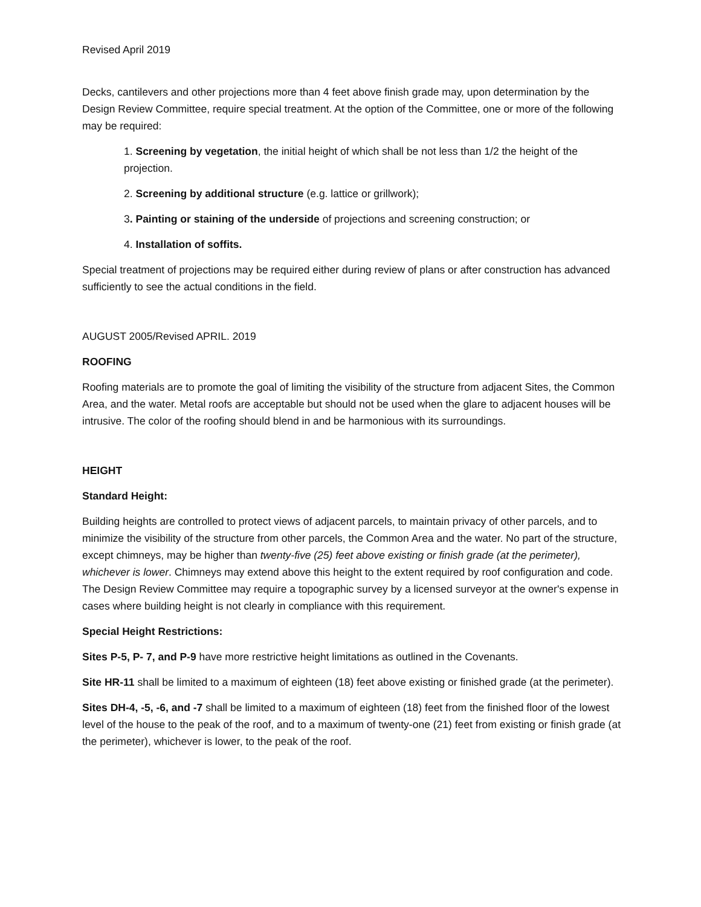Revised April 2019
Decks, cantilevers and other projections more than 4 feet above finish grade may, upon determination by the Design Review Committee, require special treatment. At the option of the Committee, one or more of the following may be required:
1. Screening by vegetation, the initial height of which shall be not less than 1/2 the height of the projection.
2. Screening by additional structure (e.g. lattice or grillwork);
3. Painting or staining of the underside of projections and screening construction; or
4. Installation of soffits.
Special treatment of projections may be required either during review of plans or after construction has advanced sufficiently to see the actual conditions in the field.
AUGUST 2005/Revised APRIL. 2019
ROOFING
Roofing materials are to promote the goal of limiting the visibility of the structure from adjacent Sites, the Common Area, and the water. Metal roofs are acceptable but should not be used when the glare to adjacent houses will be intrusive. The color of the roofing should blend in and be harmonious with its surroundings.
HEIGHT
Standard Height:
Building heights are controlled to protect views of adjacent parcels, to maintain privacy of other parcels, and to minimize the visibility of the structure from other parcels, the Common Area and the water. No part of the structure, except chimneys, may be higher than twenty-five (25) feet above existing or finish grade (at the perimeter), whichever is lower. Chimneys may extend above this height to the extent required by roof configuration and code. The Design Review Committee may require a topographic survey by a licensed surveyor at the owner's expense in cases where building height is not clearly in compliance with this requirement.
Special Height Restrictions:
Sites P-5, P- 7, and P-9 have more restrictive height limitations as outlined in the Covenants.
Site HR-11 shall be limited to a maximum of eighteen (18) feet above existing or finished grade (at the perimeter).
Sites DH-4, -5, -6, and -7 shall be limited to a maximum of eighteen (18) feet from the finished floor of the lowest level of the house to the peak of the roof, and to a maximum of twenty-one (21) feet from existing or finish grade (at the perimeter), whichever is lower, to the peak of the roof.